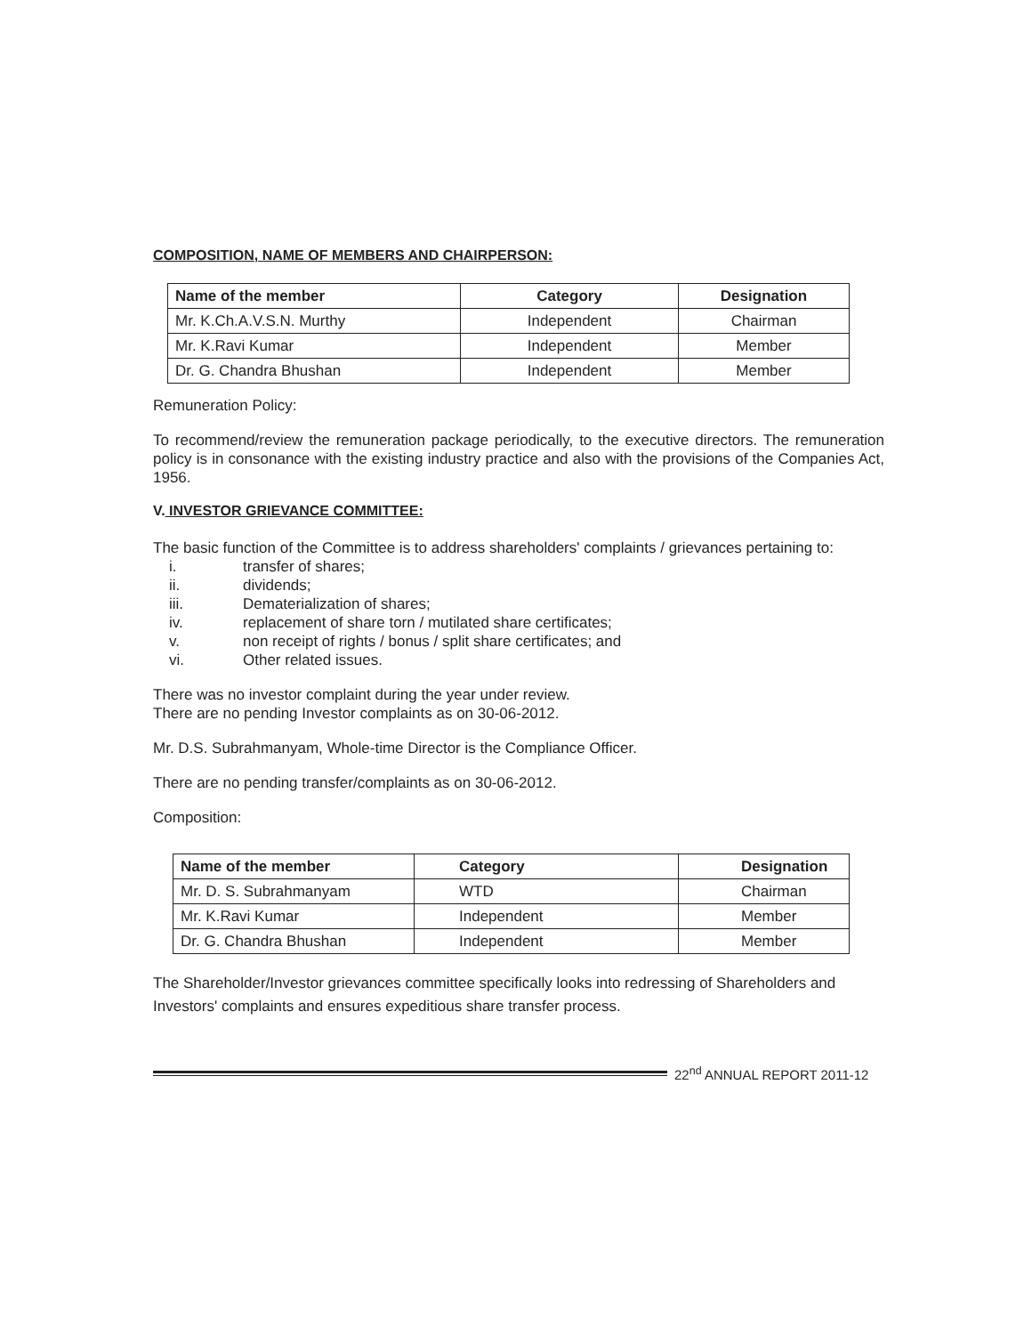COMPOSITION, NAME OF MEMBERS AND CHAIRPERSON:
| Name of the member | Category | Designation |
| --- | --- | --- |
| Mr. K.Ch.A.V.S.N. Murthy | Independent | Chairman |
| Mr. K.Ravi Kumar | Independent | Member |
| Dr. G. Chandra Bhushan | Independent | Member |
Remuneration Policy:
To recommend/review the remuneration package periodically, to the executive directors. The remuneration policy is in consonance with the existing industry practice and also with the provisions of the Companies Act, 1956.
V. INVESTOR GRIEVANCE COMMITTEE:
The basic function of the Committee is to address shareholders' complaints / grievances pertaining to:
i. transfer of shares;
ii. dividends;
iii. Dematerialization of shares;
iv. replacement of share torn / mutilated share certificates;
v. non receipt of rights / bonus / split share certificates; and
vi. Other related issues.
There was no investor complaint during the year under review.
There are no pending Investor complaints as on 30-06-2012.
Mr. D.S. Subrahmanyam, Whole-time Director is the Compliance Officer.
There are no pending transfer/complaints as on 30-06-2012.
Composition:
| Name of the member | Category | Designation |
| --- | --- | --- |
| Mr. D. S. Subrahmanyam | WTD | Chairman |
| Mr. K.Ravi Kumar | Independent | Member |
| Dr. G. Chandra Bhushan | Independent | Member |
The Shareholder/Investor grievances committee specifically looks into redressing of Shareholders and Investors' complaints and ensures expeditious share transfer process.
22<sup>nd</sup> ANNUAL REPORT 2011-12